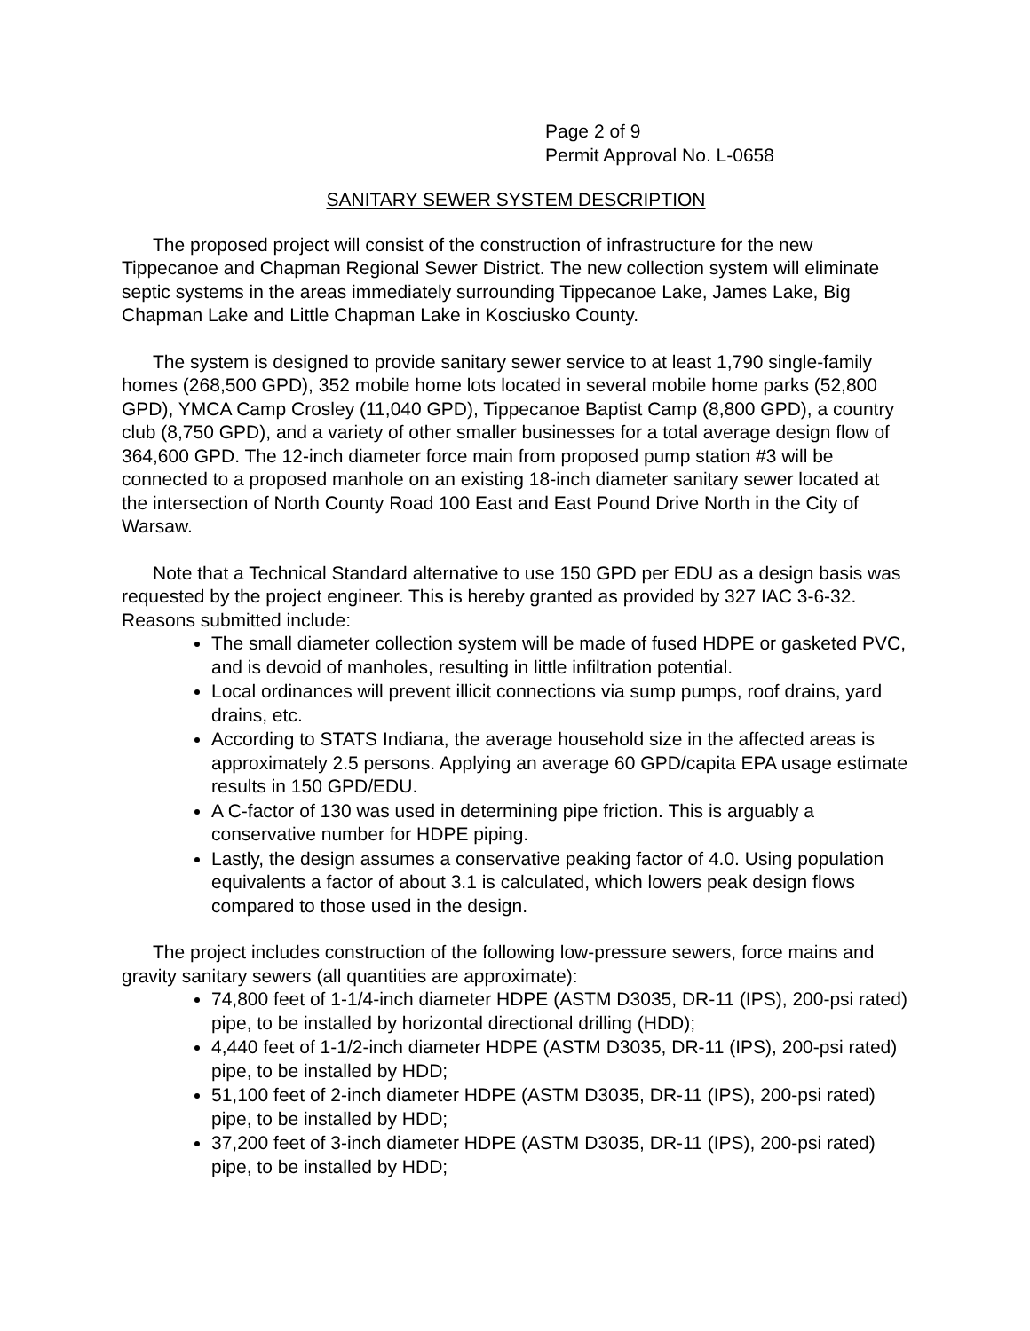Page 2 of 9
Permit Approval No. L-0658
SANITARY SEWER SYSTEM DESCRIPTION
The proposed project will consist of the construction of infrastructure for the new Tippecanoe and Chapman Regional Sewer District. The new collection system will eliminate septic systems in the areas immediately surrounding Tippecanoe Lake, James Lake, Big Chapman Lake and Little Chapman Lake in Kosciusko County.
The system is designed to provide sanitary sewer service to at least 1,790 single-family homes (268,500 GPD), 352 mobile home lots located in several mobile home parks (52,800 GPD), YMCA Camp Crosley (11,040 GPD), Tippecanoe Baptist Camp (8,800 GPD), a country club (8,750 GPD), and a variety of other smaller businesses for a total average design flow of 364,600 GPD. The 12-inch diameter force main from proposed pump station #3 will be connected to a proposed manhole on an existing 18-inch diameter sanitary sewer located at the intersection of North County Road 100 East and East Pound Drive North in the City of Warsaw.
Note that a Technical Standard alternative to use 150 GPD per EDU as a design basis was requested by the project engineer. This is hereby granted as provided by 327 IAC 3-6-32. Reasons submitted include:
The small diameter collection system will be made of fused HDPE or gasketed PVC, and is devoid of manholes, resulting in little infiltration potential.
Local ordinances will prevent illicit connections via sump pumps, roof drains, yard drains, etc.
According to STATS Indiana, the average household size in the affected areas is approximately 2.5 persons. Applying an average 60 GPD/capita EPA usage estimate results in 150 GPD/EDU.
A C-factor of 130 was used in determining pipe friction. This is arguably a conservative number for HDPE piping.
Lastly, the design assumes a conservative peaking factor of 4.0. Using population equivalents a factor of about 3.1 is calculated, which lowers peak design flows compared to those used in the design.
The project includes construction of the following low-pressure sewers, force mains and gravity sanitary sewers (all quantities are approximate):
74,800 feet of 1-1/4-inch diameter HDPE (ASTM D3035, DR-11 (IPS), 200-psi rated) pipe, to be installed by horizontal directional drilling (HDD);
4,440 feet of 1-1/2-inch diameter HDPE (ASTM D3035, DR-11 (IPS), 200-psi rated) pipe, to be installed by HDD;
51,100 feet of 2-inch diameter HDPE (ASTM D3035, DR-11 (IPS), 200-psi rated) pipe, to be installed by HDD;
37,200 feet of 3-inch diameter HDPE (ASTM D3035, DR-11 (IPS), 200-psi rated) pipe, to be installed by HDD;